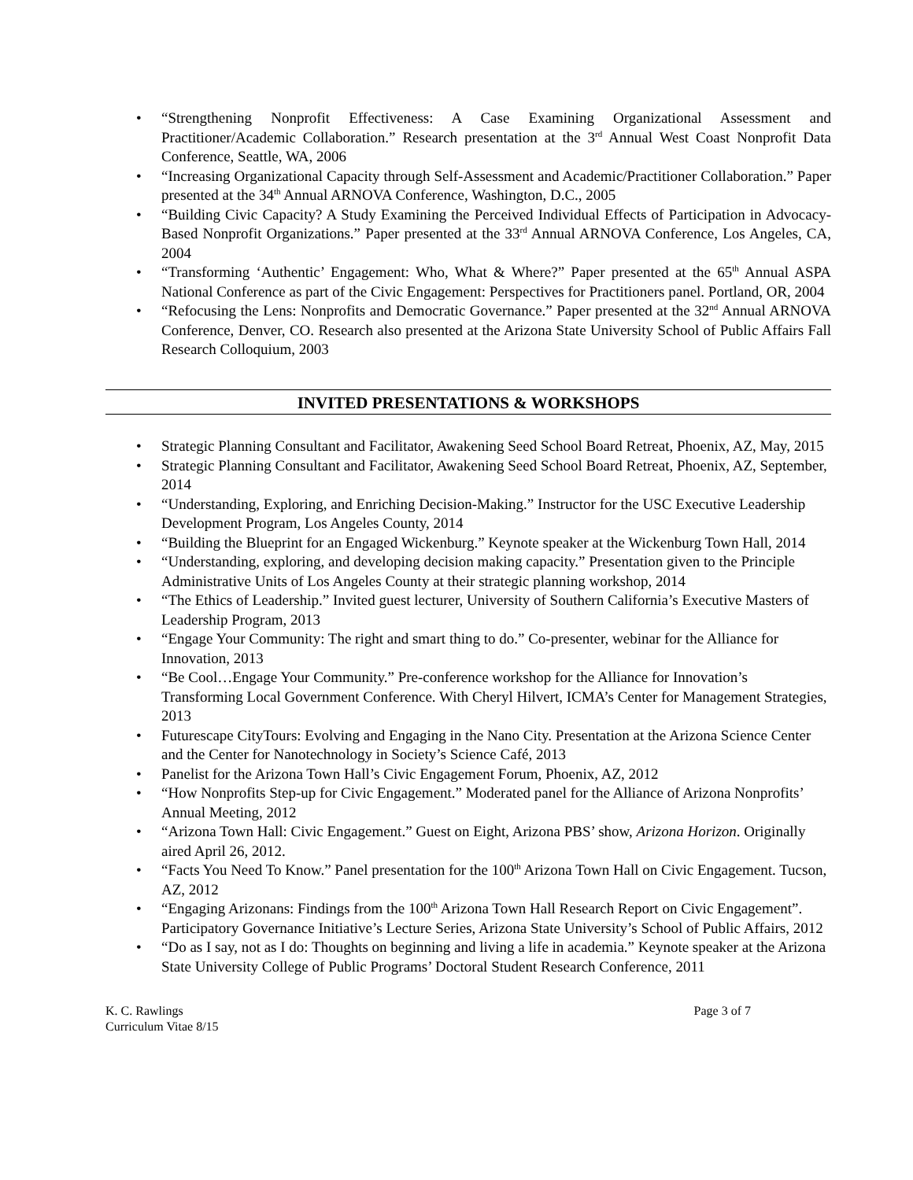“Strengthening Nonprofit Effectiveness: A Case Examining Organizational Assessment and Practitioner/Academic Collaboration.” Research presentation at the 3<sup>rd</sup> Annual West Coast Nonprofit Data Conference, Seattle, WA, 2006
“Increasing Organizational Capacity through Self-Assessment and Academic/Practitioner Collaboration.” Paper presented at the 34<sup>th</sup> Annual ARNOVA Conference, Washington, D.C., 2005
“Building Civic Capacity? A Study Examining the Perceived Individual Effects of Participation in Advocacy-Based Nonprofit Organizations.” Paper presented at the 33<sup>rd</sup> Annual ARNOVA Conference, Los Angeles, CA, 2004
“Transforming ‘Authentic’ Engagement: Who, What & Where?” Paper presented at the 65<sup>th</sup> Annual ASPA National Conference as part of the Civic Engagement: Perspectives for Practitioners panel. Portland, OR, 2004
“Refocusing the Lens: Nonprofits and Democratic Governance.” Paper presented at the 32<sup>nd</sup> Annual ARNOVA Conference, Denver, CO. Research also presented at the Arizona State University School of Public Affairs Fall Research Colloquium, 2003
INVITED PRESENTATIONS & WORKSHOPS
Strategic Planning Consultant and Facilitator, Awakening Seed School Board Retreat, Phoenix, AZ, May, 2015
Strategic Planning Consultant and Facilitator, Awakening Seed School Board Retreat, Phoenix, AZ, September, 2014
“Understanding, Exploring, and Enriching Decision-Making.” Instructor for the USC Executive Leadership Development Program, Los Angeles County, 2014
“Building the Blueprint for an Engaged Wickenburg.” Keynote speaker at the Wickenburg Town Hall, 2014
“Understanding, exploring, and developing decision making capacity.” Presentation given to the Principle Administrative Units of Los Angeles County at their strategic planning workshop, 2014
“The Ethics of Leadership.” Invited guest lecturer, University of Southern California’s Executive Masters of Leadership Program, 2013
“Engage Your Community: The right and smart thing to do.” Co-presenter, webinar for the Alliance for Innovation, 2013
“Be Cool…Engage Your Community.” Pre-conference workshop for the Alliance for Innovation’s Transforming Local Government Conference. With Cheryl Hilvert, ICMA’s Center for Management Strategies, 2013
Futurescape CityTours: Evolving and Engaging in the Nano City. Presentation at the Arizona Science Center and the Center for Nanotechnology in Society’s Science Café, 2013
Panelist for the Arizona Town Hall’s Civic Engagement Forum, Phoenix, AZ, 2012
“How Nonprofits Step-up for Civic Engagement.” Moderated panel for the Alliance of Arizona Nonprofits’ Annual Meeting, 2012
“Arizona Town Hall: Civic Engagement.” Guest on Eight, Arizona PBS’ show, Arizona Horizon. Originally aired April 26, 2012.
“Facts You Need To Know.” Panel presentation for the 100<sup>th</sup> Arizona Town Hall on Civic Engagement. Tucson, AZ, 2012
“Engaging Arizonans: Findings from the 100<sup>th</sup> Arizona Town Hall Research Report on Civic Engagement”. Participatory Governance Initiative’s Lecture Series, Arizona State University’s School of Public Affairs, 2012
“Do as I say, not as I do: Thoughts on beginning and living a life in academia.” Keynote speaker at the Arizona State University College of Public Programs’ Doctoral Student Research Conference, 2011
K. C. Rawlings
Curriculum Vitae 8/15
Page 3 of 7